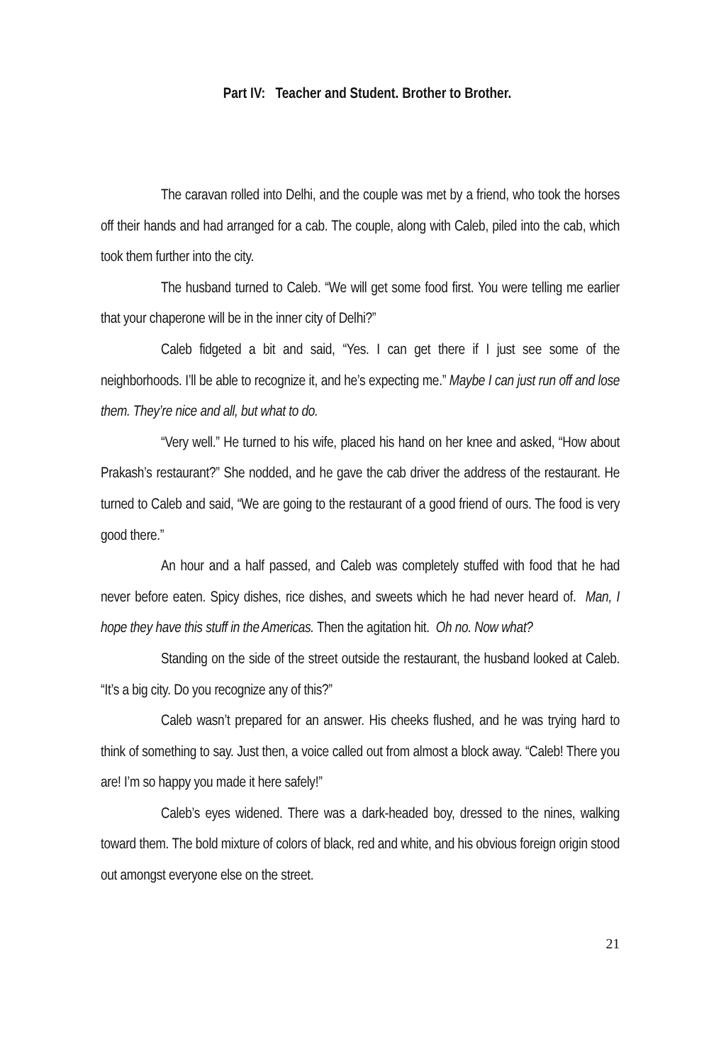Part IV: Teacher and Student. Brother to Brother.
The caravan rolled into Delhi, and the couple was met by a friend, who took the horses off their hands and had arranged for a cab. The couple, along with Caleb, piled into the cab, which took them further into the city.
The husband turned to Caleb. “We will get some food first. You were telling me earlier that your chaperone will be in the inner city of Delhi?”
Caleb fidgeted a bit and said, “Yes. I can get there if I just see some of the neighborhoods. I’ll be able to recognize it, and he’s expecting me.” Maybe I can just run off and lose them. They’re nice and all, but what to do.
“Very well.” He turned to his wife, placed his hand on her knee and asked, “How about Prakash’s restaurant?” She nodded, and he gave the cab driver the address of the restaurant. He turned to Caleb and said, “We are going to the restaurant of a good friend of ours. The food is very good there.”
An hour and a half passed, and Caleb was completely stuffed with food that he had never before eaten. Spicy dishes, rice dishes, and sweets which he had never heard of. Man, I hope they have this stuff in the Americas. Then the agitation hit. Oh no. Now what?
Standing on the side of the street outside the restaurant, the husband looked at Caleb. “It’s a big city. Do you recognize any of this?”
Caleb wasn’t prepared for an answer. His cheeks flushed, and he was trying hard to think of something to say. Just then, a voice called out from almost a block away. “Caleb! There you are! I’m so happy you made it here safely!”
Caleb’s eyes widened. There was a dark-headed boy, dressed to the nines, walking toward them. The bold mixture of colors of black, red and white, and his obvious foreign origin stood out amongst everyone else on the street.
21